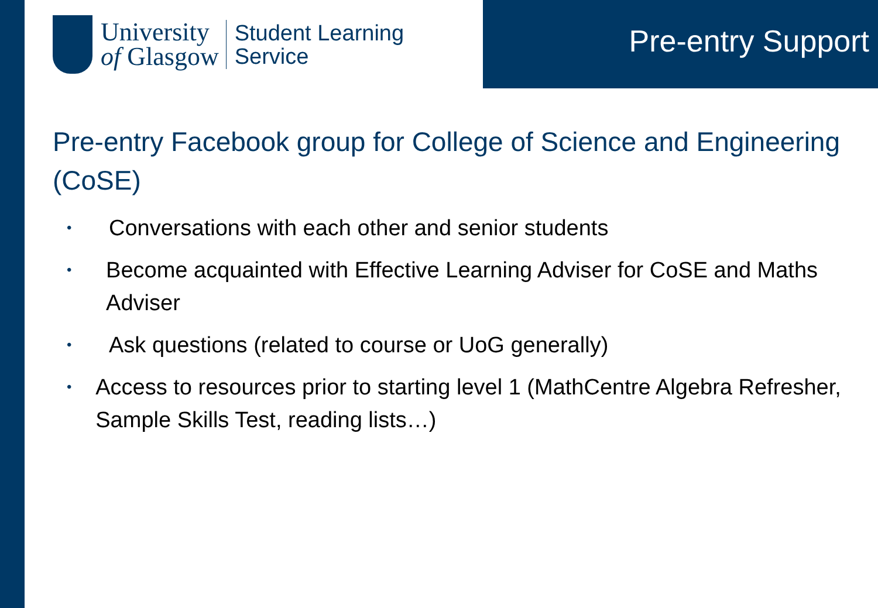University
of Glasgow
Student Learning
Service
Pre-entry Support
Pre-entry Facebook group for College of Science and Engineering (CoSE)
• Conversations with each other and senior students
• Become acquainted with Effective Learning Adviser for CoSE and Maths Adviser
• Ask questions (related to course or UoG generally)
• Access to resources prior to starting level 1 (MathCentre Algebra Refresher, Sample Skills Test, reading lists…)